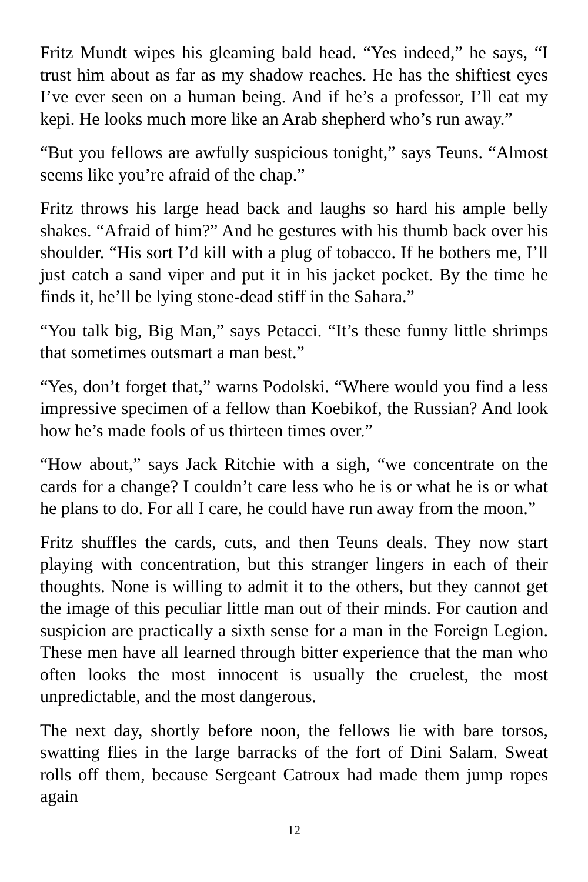Fritz Mundt wipes his gleaming bald head. “Yes indeed,” he says, “I trust him about as far as my shadow reaches. He has the shiftiest eyes I’ve ever seen on a human being. And if he’s a professor, I’ll eat my kepi. He looks much more like an Arab shepherd who’s run away.”
“But you fellows are awfully suspicious tonight,” says Teuns. “Almost seems like you’re afraid of the chap.”
Fritz throws his large head back and laughs so hard his ample belly shakes. “Afraid of him?” And he gestures with his thumb back over his shoulder. “His sort I’d kill with a plug of tobacco. If he bothers me, I’ll just catch a sand viper and put it in his jacket pocket. By the time he finds it, he’ll be lying stone-dead stiff in the Sahara.”
“You talk big, Big Man,” says Petacci. “It’s these funny little shrimps that sometimes outsmart a man best.”
“Yes, don’t forget that,” warns Podolski. “Where would you find a less impressive specimen of a fellow than Koebikof, the Russian? And look how he’s made fools of us thirteen times over.”
“How about,” says Jack Ritchie with a sigh, “we concentrate on the cards for a change? I couldn’t care less who he is or what he is or what he plans to do. For all I care, he could have run away from the moon.”
Fritz shuffles the cards, cuts, and then Teuns deals. They now start playing with concentration, but this stranger lingers in each of their thoughts. None is willing to admit it to the others, but they cannot get the image of this peculiar little man out of their minds. For caution and suspicion are practically a sixth sense for a man in the Foreign Legion. These men have all learned through bitter experience that the man who often looks the most innocent is usually the cruelest, the most unpredictable, and the most dangerous.
The next day, shortly before noon, the fellows lie with bare torsos, swatting flies in the large barracks of the fort of Dini Salam. Sweat rolls off them, because Sergeant Catroux had made them jump ropes again
12